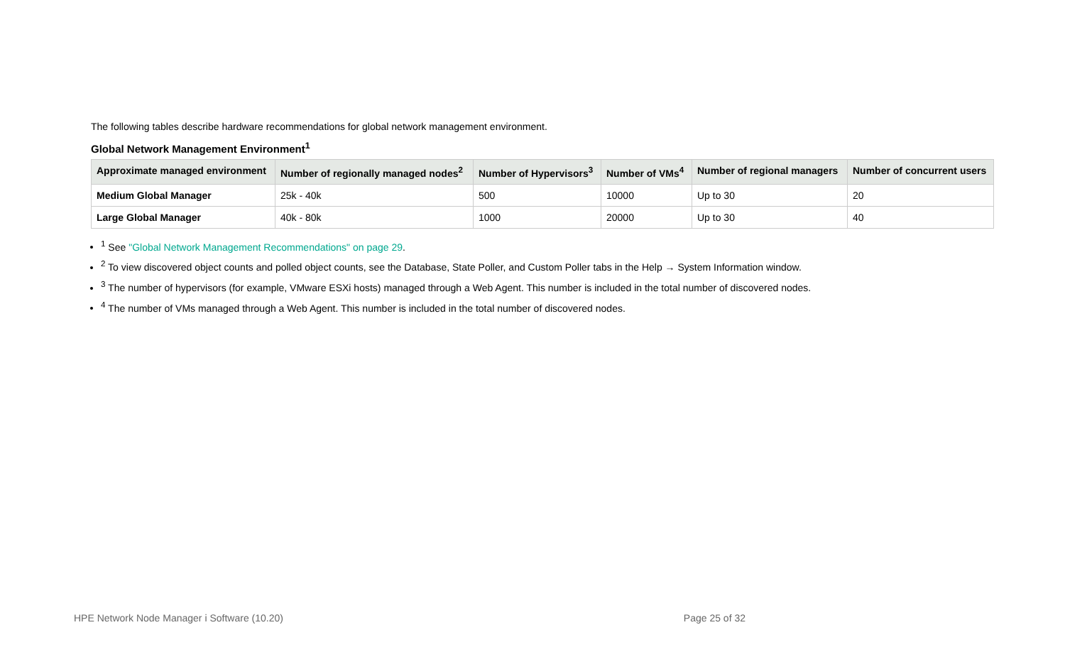The following tables describe hardware recommendations for global network management environment.
Global Network Management Environment<sup>1</sup>
| Approximate managed environment | Number of regionally managed nodes<sup>2</sup> | Number of Hypervisors<sup>3</sup> | Number of VMs<sup>4</sup> | Number of regional managers | Number of concurrent users |
| --- | --- | --- | --- | --- | --- |
| Medium Global Manager | 25k - 40k | 500 | 10000 | Up to 30 | 20 |
| Large Global Manager | 40k - 80k | 1000 | 20000 | Up to 30 | 40 |
<sup>1</sup> See "Global Network Management Recommendations" on page 29.
<sup>2</sup> To view discovered object counts and polled object counts, see the Database, State Poller, and Custom Poller tabs in the Help → System Information window.
<sup>3</sup> The number of hypervisors (for example, VMware ESXi hosts) managed through a Web Agent. This number is included in the total number of discovered nodes.
<sup>4</sup> The number of VMs managed through a Web Agent. This number is included in the total number of discovered nodes.
HPE Network Node Manager i Software (10.20) Page 25 of 32